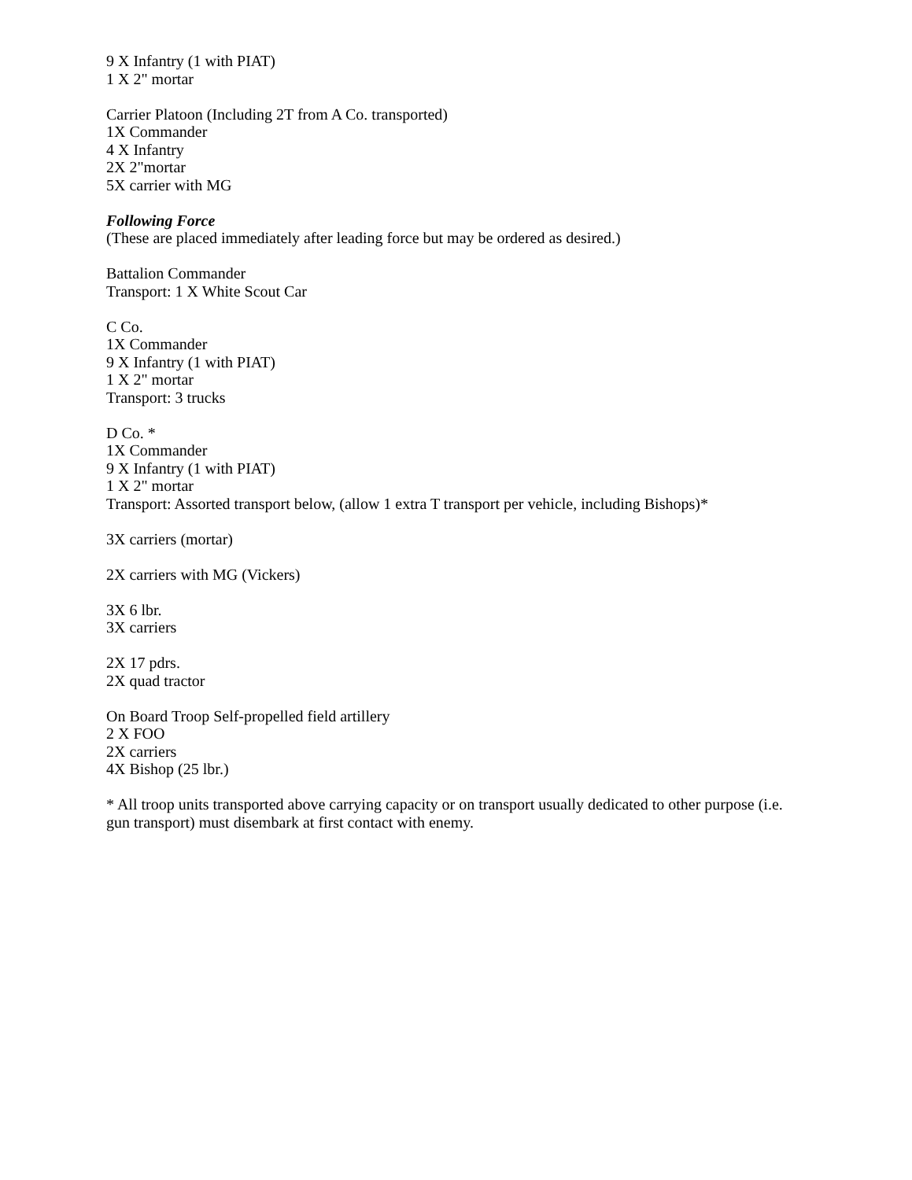9 X Infantry (1 with PIAT)
1 X 2" mortar
Carrier Platoon (Including 2T from A Co. transported)
1X Commander
4 X Infantry
2X 2"mortar
5X carrier with MG
Following Force
(These are placed immediately after leading force but may be ordered as desired.)
Battalion Commander
Transport: 1 X White Scout Car
C Co.
1X Commander
9 X Infantry (1 with PIAT)
1 X 2" mortar
Transport: 3 trucks
D Co. *
1X Commander
9 X Infantry (1 with PIAT)
1 X 2" mortar
Transport: Assorted transport below, (allow 1 extra T transport per vehicle, including Bishops)*
3X carriers (mortar)
2X carriers with MG (Vickers)
3X 6 lbr.
3X carriers
2X 17 pdrs.
2X quad tractor
On Board Troop Self-propelled field artillery
2 X FOO
2X carriers
4X Bishop (25 lbr.)
* All troop units transported above carrying capacity or on transport usually dedicated to other purpose (i.e. gun transport) must disembark at first contact with enemy.